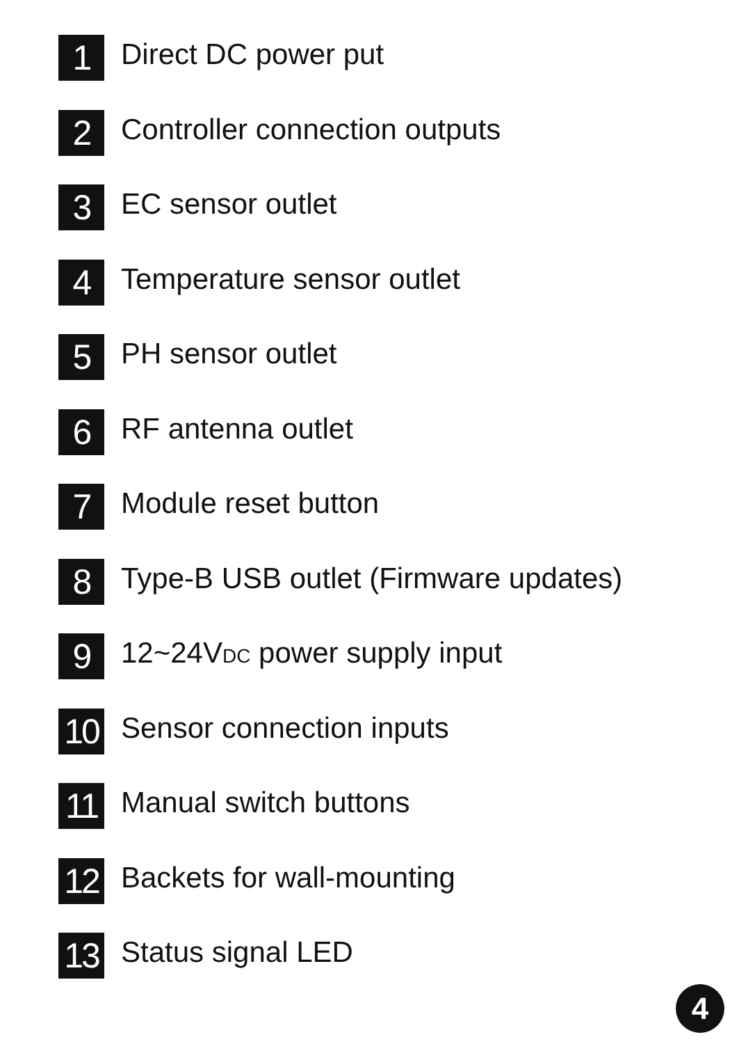1
Direct DC power put
2
Controller connection outputs
3
EC sensor outlet
4
Temperature sensor outlet
5
PH sensor outlet
6
RF antenna outlet
7
Module reset button
8
Type-B USB outlet (Firmware updates)
9
12~24VDC power supply input
10
Sensor connection inputs
11
Manual switch buttons
12
Backets for wall-mounting
13
Status signal LED
4